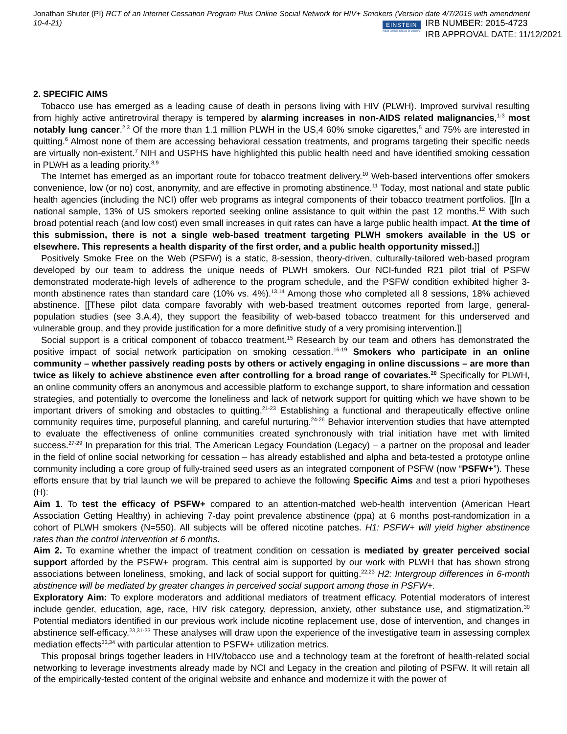Jonathan Shuter (PI) RCT of an Internet Cessation Program Plus Online Social Network for HIV+ Smokers (Version date 4/7/2015 with amendment 10-4-21)
EINSTEIN
Albert Einstein College of Medicine
IRB NUMBER: 2015-4723
IRB APPROVAL DATE: 11/12/2021
2. SPECIFIC AIMS
Tobacco use has emerged as a leading cause of death in persons living with HIV (PLWH). Improved survival resulting from highly active antiretroviral therapy is tempered by alarming increases in non-AIDS related malignancies,<sup>1-3</sup> most notably lung cancer.<sup>2,3</sup> Of the more than 1.1 million PLWH in the US,4 60% smoke cigarettes,<sup>5</sup> and 75% are interested in quitting.<sup>6</sup> Almost none of them are accessing behavioral cessation treatments, and programs targeting their specific needs are virtually non-existent.<sup>7</sup> NIH and USPHS have highlighted this public health need and have identified smoking cessation in PLWH as a leading priority.<sup>8,9</sup>
The Internet has emerged as an important route for tobacco treatment delivery.<sup>10</sup> Web-based interventions offer smokers convenience, low (or no) cost, anonymity, and are effective in promoting abstinence.<sup>11</sup> Today, most national and state public health agencies (including the NCI) offer web programs as integral components of their tobacco treatment portfolios. [[In a national sample, 13% of US smokers reported seeking online assistance to quit within the past 12 months.<sup>12</sup> With such broad potential reach (and low cost) even small increases in quit rates can have a large public health impact. At the time of this submission, there is not a single web-based treatment targeting PLWH smokers available in the US or elsewhere. This represents a health disparity of the first order, and a public health opportunity missed.]]
Positively Smoke Free on the Web (PSFW) is a static, 8-session, theory-driven, culturally-tailored web-based program developed by our team to address the unique needs of PLWH smokers. Our NCI-funded R21 pilot trial of PSFW demonstrated moderate-high levels of adherence to the program schedule, and the PSFW condition exhibited higher 3-month abstinence rates than standard care (10% vs. 4%).<sup>13,14</sup> Among those who completed all 8 sessions, 18% achieved abstinence. [[These pilot data compare favorably with web-based treatment outcomes reported from large, general-population studies (see 3.A.4), they support the feasibility of web-based tobacco treatment for this underserved and vulnerable group, and they provide justification for a more definitive study of a very promising intervention.]]
Social support is a critical component of tobacco treatment.<sup>15</sup> Research by our team and others has demonstrated the positive impact of social network participation on smoking cessation.<sup>16-19</sup> Smokers who participate in an online community – whether passively reading posts by others or actively engaging in online discussions – are more than twice as likely to achieve abstinence even after controlling for a broad range of covariates.<sup>20</sup> Specifically for PLWH, an online community offers an anonymous and accessible platform to exchange support, to share information and cessation strategies, and potentially to overcome the loneliness and lack of network support for quitting which we have shown to be important drivers of smoking and obstacles to quitting.<sup>21-23</sup> Establishing a functional and therapeutically effective online community requires time, purposeful planning, and careful nurturing.<sup>24-26</sup> Behavior intervention studies that have attempted to evaluate the effectiveness of online communities created synchronously with trial initiation have met with limited success.<sup>27-29</sup> In preparation for this trial, The American Legacy Foundation (Legacy) – a partner on the proposal and leader in the field of online social networking for cessation – has already established and alpha and beta-tested a prototype online community including a core group of fully-trained seed users as an integrated component of PSFW (now “PSFW+”). These efforts ensure that by trial launch we will be prepared to achieve the following Specific Aims and test a priori hypotheses (H):
Aim 1. To test the efficacy of PSFW+ compared to an attention-matched web-health intervention (American Heart Association Getting Healthy) in achieving 7-day point prevalence abstinence (ppa) at 6 months post-randomization in a cohort of PLWH smokers (N=550). All subjects will be offered nicotine patches. H1: PSFW+ will yield higher abstinence rates than the control intervention at 6 months.
Aim 2. To examine whether the impact of treatment condition on cessation is mediated by greater perceived social support afforded by the PSFW+ program. This central aim is supported by our work with PLWH that has shown strong associations between loneliness, smoking, and lack of social support for quitting.<sup>22,23</sup> H2: Intergroup differences in 6-month abstinence will be mediated by greater changes in perceived social support among those in PSFW+.
Exploratory Aim: To explore moderators and additional mediators of treatment efficacy. Potential moderators of interest include gender, education, age, race, HIV risk category, depression, anxiety, other substance use, and stigmatization.<sup>30</sup> Potential mediators identified in our previous work include nicotine replacement use, dose of intervention, and changes in abstinence self-efficacy.<sup>23,31-33</sup> These analyses will draw upon the experience of the investigative team in assessing complex mediation effects<sup>33,34</sup> with particular attention to PSFW+ utilization metrics.
This proposal brings together leaders in HIV/tobacco use and a technology team at the forefront of health-related social networking to leverage investments already made by NCI and Legacy in the creation and piloting of PSFW. It will retain all of the empirically-tested content of the original website and enhance and modernize it with the power of